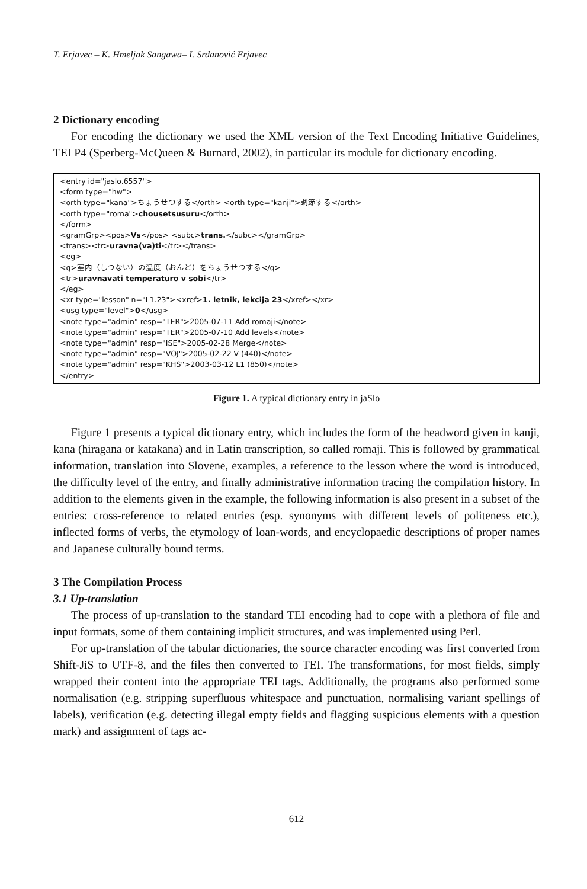T. Erjavec – K. Hmeljak Sangawa– I. Srdanović Erjavec
2 Dictionary encoding
For encoding the dictionary we used the XML version of the Text Encoding Initiative Guidelines, TEI P4 (Sperberg-McQueen & Burnard, 2002), in particular its module for dictionary encoding.
<entry id="jaslo.6557">
<form type="hw">
<orth type="kana">ちょうせつする</orth> <orth type="kanji">調節する</orth>
<orth type="roma">chousetsusuru</orth>
</form>
<gramGrp><pos>Vs</pos> <subc>trans.</subc></gramGrp>
<trans><tr>uravna(va)ti</tr></trans>
<eg>
<q>室内（しつない）の温度（おんど）をちょうせつする</q>
<tr>uravnavati temperaturo v sobi</tr>
</eg>
<xr type="lesson" n="L1.23"><xref>1. letnik, lekcija 23</xref></xr>
<usg type="level">0</usg>
<note type="admin" resp="TER">2005-07-11 Add romaji</note>
<note type="admin" resp="TER">2005-07-10 Add levels</note>
<note type="admin" resp="ISE">2005-02-28 Merge</note>
<note type="admin" resp="VOJ">2005-02-22 V (440)</note>
<note type="admin" resp="KHS">2003-03-12 L1 (850)</note>
</entry>
Figure 1. A typical dictionary entry in jaSlo
Figure 1 presents a typical dictionary entry, which includes the form of the headword given in kanji, kana (hiragana or katakana) and in Latin transcription, so called romaji. This is followed by grammatical information, translation into Slovene, examples, a reference to the lesson where the word is introduced, the difficulty level of the entry, and finally administrative information tracing the compilation history. In addition to the elements given in the example, the following information is also present in a subset of the entries: cross-reference to related entries (esp. synonyms with different levels of politeness etc.), inflected forms of verbs, the etymology of loan-words, and encyclopaedic descriptions of proper names and Japanese culturally bound terms.
3 The Compilation Process
3.1 Up-translation
The process of up-translation to the standard TEI encoding had to cope with a plethora of file and input formats, some of them containing implicit structures, and was implemented using Perl.
For up-translation of the tabular dictionaries, the source character encoding was first converted from Shift-JiS to UTF-8, and the files then converted to TEI. The transformations, for most fields, simply wrapped their content into the appropriate TEI tags. Additionally, the programs also performed some normalisation (e.g. stripping superfluous whitespace and punctuation, normalising variant spellings of labels), verification (e.g. detecting illegal empty fields and flagging suspicious elements with a question mark) and assignment of tags ac-
612